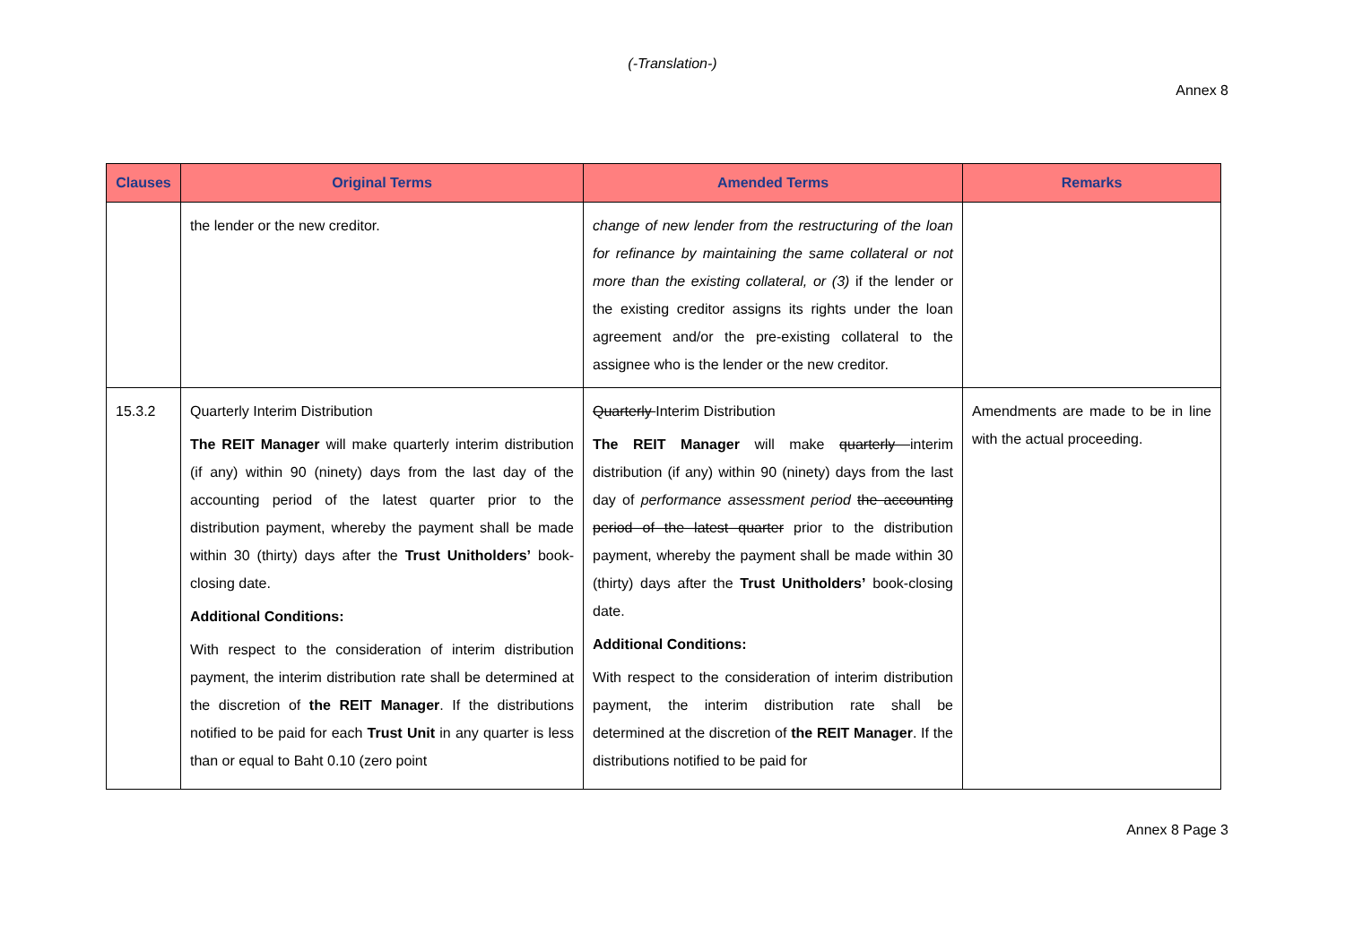(-Translation-)
Annex 8
| Clauses | Original Terms | Amended Terms | Remarks |
| --- | --- | --- | --- |
| | the lender or the new creditor. | change of new lender from the restructuring of the loan for refinance by maintaining the same collateral or not more than the existing collateral, or (3) if the lender or the existing creditor assigns its rights under the loan agreement and/or the pre-existing collateral to the assignee who is the lender or the new creditor. | |
| 15.3.2 | Quarterly Interim Distribution The REIT Manager will make quarterly interim distribution (if any) within 90 (ninety) days from the last day of the accounting period of the latest quarter prior to the distribution payment, whereby the payment shall be made within 30 (thirty) days after the Trust Unitholders’ book-closing date. Additional Conditions: With respect to the consideration of interim distribution payment, the interim distribution rate shall be determined at the discretion of the REIT Manager . If the distributions notified to be paid for each Trust Unit in any quarter is less than or equal to Baht 0.10 (zero point | Quarterly Interim Distribution The REIT Manager will make quarterly interim distribution (if any) within 90 (ninety) days from the last day of performance assessment period the accounting period of the latest quarter prior to the distribution payment, whereby the payment shall be made within 30 (thirty) days after the Trust Unitholders’ book-closing date. Additional Conditions: With respect to the consideration of interim distribution payment, the interim distribution rate shall be determined at the discretion of the REIT Manager . If the distributions notified to be paid for | Amendments are made to be in line with the actual proceeding. |
Annex 8 Page 3